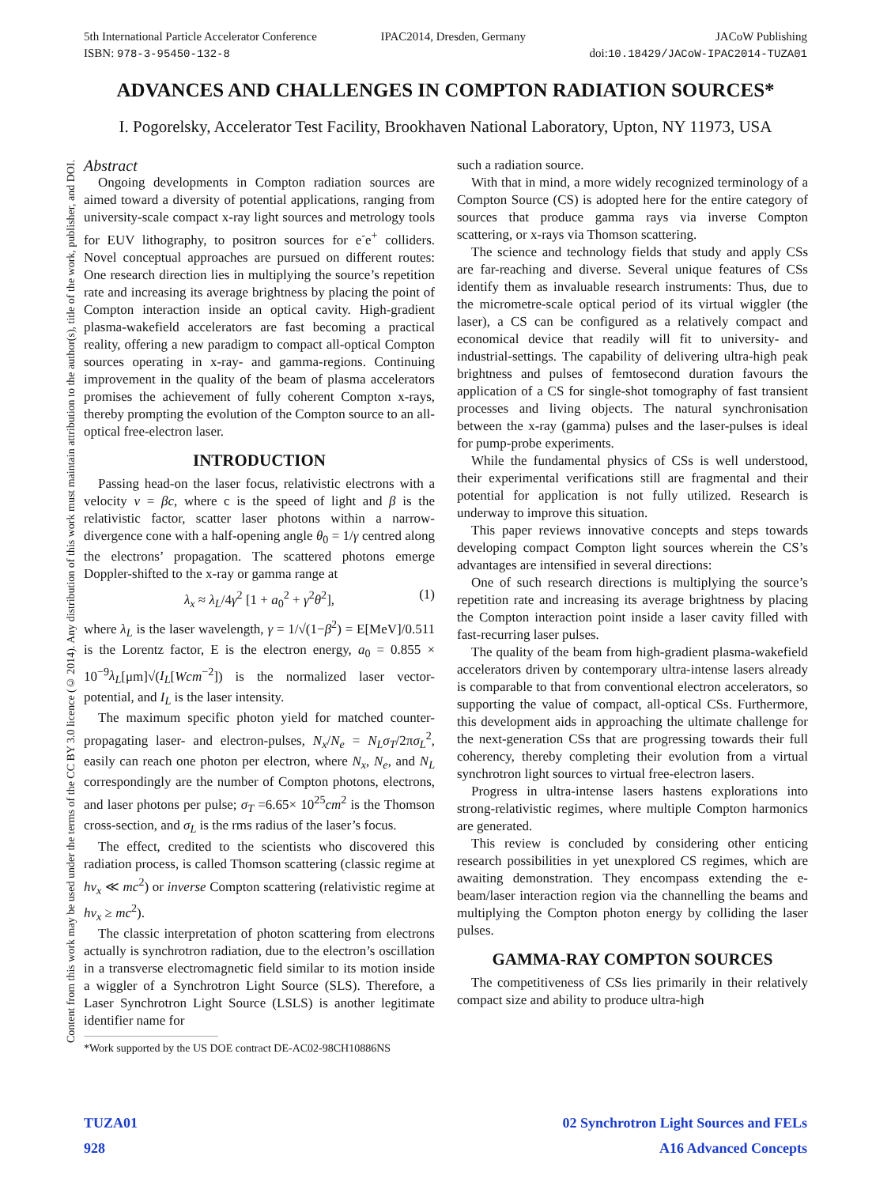5th International Particle Accelerator Conference
ISBN: 978-3-95450-132-8
IPAC2014, Dresden, Germany JACoW Publishing
doi:10.18429/JACoW-IPAC2014-TUZA01
Content from this work may be used under the terms of the CC BY 3.0 licence (© 2014). Any distribution of this work must maintain attribution to the author(s), title of the work, publisher, and DOI.
ADVANCES AND CHALLENGES IN COMPTON RADIATION SOURCES*
I. Pogorelsky, Accelerator Test Facility, Brookhaven National Laboratory, Upton, NY 11973, USA
Abstract
Ongoing developments in Compton radiation sources are aimed toward a diversity of potential applications, ranging from university-scale compact x-ray light sources and metrology tools for EUV lithography, to positron sources for e<sup>-</sup>e<sup>+</sup> colliders. Novel conceptual approaches are pursued on different routes: One research direction lies in multiplying the source’s repetition rate and increasing its average brightness by placing the point of Compton interaction inside an optical cavity. High-gradient plasma-wakefield accelerators are fast becoming a practical reality, offering a new paradigm to compact all-optical Compton sources operating in x-ray- and gamma-regions. Continuing improvement in the quality of the beam of plasma accelerators promises the achievement of fully coherent Compton x-rays, thereby prompting the evolution of the Compton source to an all-optical free-electron laser.
INTRODUCTION
Passing head-on the laser focus, relativistic electrons with a velocity v = βc, where c is the speed of light and β is the relativistic factor, scatter laser photons within a narrow-divergence cone with a half-opening angle θ<sub>0</sub> = 1/γ centred along the electrons’ propagation. The scattered photons emerge Doppler-shifted to the x-ray or gamma range at
λ<sub>x</sub> ≈ λ<sub>L</sub>/4γ<sup>2</sup> [1 + a<sub>0</sub><sup>2</sup> + γ<sup>2</sup>θ<sup>2</sup>], (1)
where λ<sub>L</sub> is the laser wavelength, γ = 1/√(1−β<sup>2</sup>) = E[MeV]/0.511 is the Lorentz factor, E is the electron energy, a<sub>0</sub> = 0.855 × 10<sup>−9</sup>λ<sub>L</sub>[μm]√(I<sub>L</sub>[Wcm<sup>−2</sup>]) is the normalized laser vector-potential, and I<sub>L</sub> is the laser intensity.
The maximum specific photon yield for matched counter-propagating laser- and electron-pulses, N<sub>x</sub>/N<sub>e</sub> = N<sub>L</sub>σ<sub>T</sub>/2πσ<sub>L</sub><sup>2</sup>, easily can reach one photon per electron, where N<sub>x</sub>, N<sub>e</sub>, and N<sub>L</sub> correspondingly are the number of Compton photons, electrons, and laser photons per pulse; σ<sub>T</sub> =6.65× 10<sup>25</sup>cm<sup>2</sup> is the Thomson cross-section, and σ<sub>L</sub> is the rms radius of the laser’s focus.
The effect, credited to the scientists who discovered this radiation process, is called Thomson scattering (classic regime at hν<sub>x</sub> ≪ mc<sup>2</sup>) or inverse Compton scattering (relativistic regime at hν<sub>x</sub> ≥ mc<sup>2</sup>).
The classic interpretation of photon scattering from electrons actually is synchrotron radiation, due to the electron’s oscillation in a transverse electromagnetic field similar to its motion inside a wiggler of a Synchrotron Light Source (SLS). Therefore, a Laser Synchrotron Light Source (LSLS) is another legitimate identifier name for
*Work supported by the US DOE contract DE-AC02-98CH10886NS
such a radiation source.
With that in mind, a more widely recognized terminology of a Compton Source (CS) is adopted here for the entire category of sources that produce gamma rays via inverse Compton scattering, or x-rays via Thomson scattering.
The science and technology fields that study and apply CSs are far-reaching and diverse. Several unique features of CSs identify them as invaluable research instruments: Thus, due to the micrometre-scale optical period of its virtual wiggler (the laser), a CS can be configured as a relatively compact and economical device that readily will fit to university- and industrial-settings. The capability of delivering ultra-high peak brightness and pulses of femtosecond duration favours the application of a CS for single-shot tomography of fast transient processes and living objects. The natural synchronisation between the x-ray (gamma) pulses and the laser-pulses is ideal for pump-probe experiments.
While the fundamental physics of CSs is well understood, their experimental verifications still are fragmental and their potential for application is not fully utilized. Research is underway to improve this situation.
This paper reviews innovative concepts and steps towards developing compact Compton light sources wherein the CS’s advantages are intensified in several directions:
One of such research directions is multiplying the source’s repetition rate and increasing its average brightness by placing the Compton interaction point inside a laser cavity filled with fast-recurring laser pulses.
The quality of the beam from high-gradient plasma-wakefield accelerators driven by contemporary ultra-intense lasers already is comparable to that from conventional electron accelerators, so supporting the value of compact, all-optical CSs. Furthermore, this development aids in approaching the ultimate challenge for the next-generation CSs that are progressing towards their full coherency, thereby completing their evolution from a virtual synchrotron light sources to virtual free-electron lasers.
Progress in ultra-intense lasers hastens explorations into strong-relativistic regimes, where multiple Compton harmonics are generated.
This review is concluded by considering other enticing research possibilities in yet unexplored CS regimes, which are awaiting demonstration. They encompass extending the e-beam/laser interaction region via the channelling the beams and multiplying the Compton photon energy by colliding the laser pulses.
GAMMA-RAY COMPTON SOURCES
The competitiveness of CSs lies primarily in their relatively compact size and ability to produce ultra-high
TUZA01
928
02 Synchrotron Light Sources and FELs
A16 Advanced Concepts